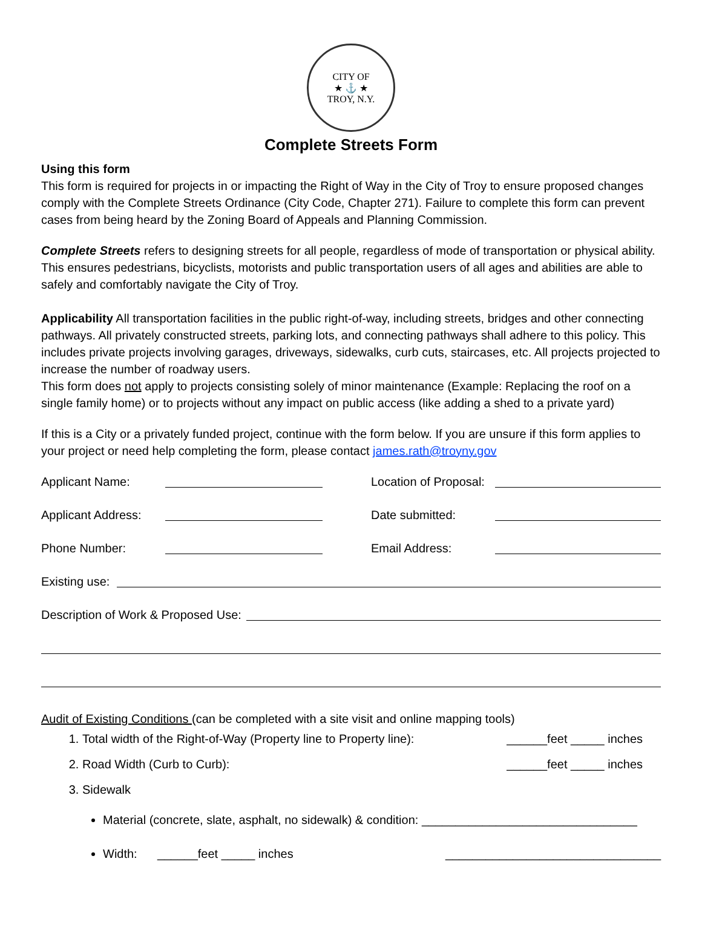CITY OF
★ ⚓ ★
TROY, N.Y.
Complete Streets Form
Using this form
This form is required for projects in or impacting the Right of Way in the City of Troy to ensure proposed changes comply with the Complete Streets Ordinance (City Code, Chapter 271). Failure to complete this form can prevent cases from being heard by the Zoning Board of Appeals and Planning Commission.
Complete Streets refers to designing streets for all people, regardless of mode of transportation or physical ability. This ensures pedestrians, bicyclists, motorists and public transportation users of all ages and abilities are able to safely and comfortably navigate the City of Troy.
Applicability All transportation facilities in the public right-of-way, including streets, bridges and other connecting pathways. All privately constructed streets, parking lots, and connecting pathways shall adhere to this policy. This includes private projects involving garages, driveways, sidewalks, curb cuts, staircases, etc. All projects projected to increase the number of roadway users.
This form does not apply to projects consisting solely of minor maintenance (Example: Replacing the roof on a single family home) or to projects without any impact on public access (like adding a shed to a private yard)
If this is a City or a privately funded project, continue with the form below. If you are unsure if this form applies to your project or need help completing the form, please contact james.rath@troyny.gov
Applicant Name: Location of Proposal:
Applicant Address: Date submitted:
Phone Number: Email Address:
Existing use:
Description of Work & Proposed Use:
Audit of Existing Conditions (can be completed with a site visit and online mapping tools)
1. Total width of the Right-of-Way (Property line to Property line): ______feet _____ inches
2. Road Width (Curb to Curb): ______feet _____ inches
3. Sidewalk
Material (concrete, slate, asphalt, no sidewalk) & condition: ________________________________
Width: ______feet _____ inches ________________________________